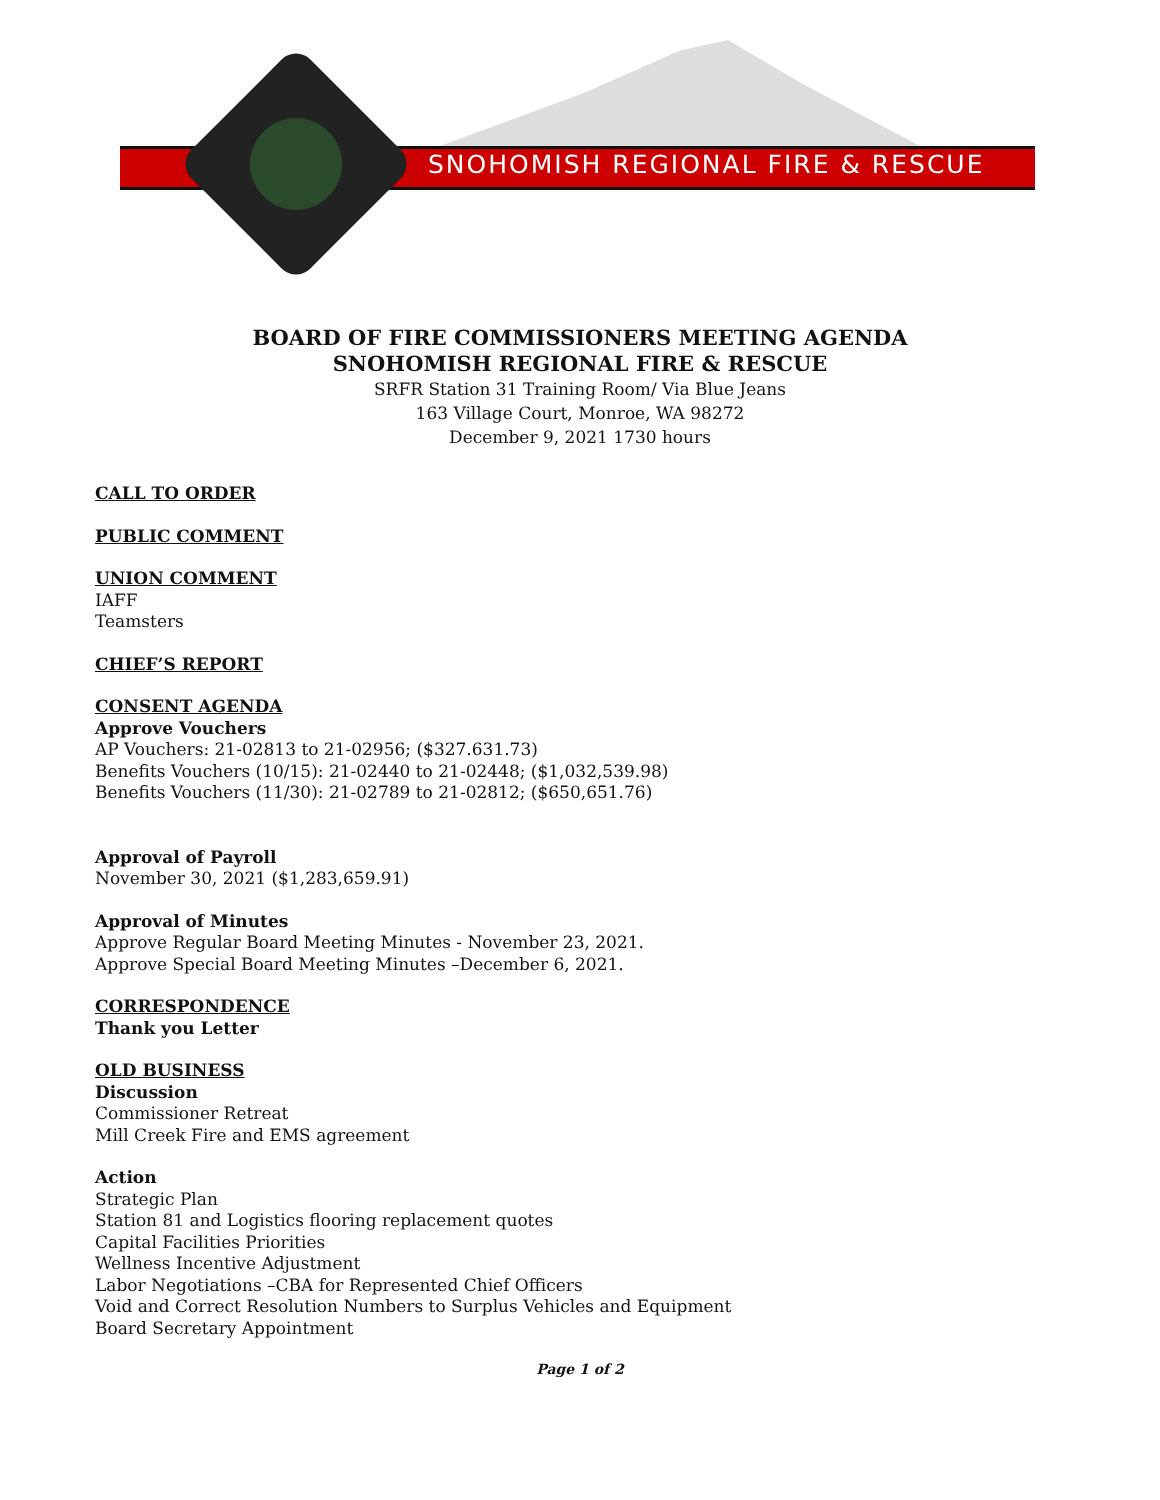SNOHOMISH REGIONAL FIRE & RESCUE
BOARD OF FIRE COMMISSIONERS MEETING AGENDA
SNOHOMISH REGIONAL FIRE & RESCUE
SRFR Station 31 Training Room/ Via Blue Jeans
163 Village Court, Monroe, WA 98272
December 9, 2021 1730 hours
CALL TO ORDER
PUBLIC COMMENT
UNION COMMENT
IAFF
Teamsters
CHIEF’S REPORT
CONSENT AGENDA
Approve Vouchers
AP Vouchers: 21-02813 to 21-02956; ($327.631.73)
Benefits Vouchers (10/15): 21-02440 to 21-02448; ($1,032,539.98)
Benefits Vouchers (11/30): 21-02789 to 21-02812; ($650,651.76)
Approval of Payroll
November 30, 2021 ($1,283,659.91)
Approval of Minutes
Approve Regular Board Meeting Minutes - November 23, 2021.
Approve Special Board Meeting Minutes –December 6, 2021.
CORRESPONDENCE
Thank you Letter
OLD BUSINESS
Discussion
Commissioner Retreat
Mill Creek Fire and EMS agreement
Action
Strategic Plan
Station 81 and Logistics flooring replacement quotes
Capital Facilities Priorities
Wellness Incentive Adjustment
Labor Negotiations –CBA for Represented Chief Officers
Void and Correct Resolution Numbers to Surplus Vehicles and Equipment
Board Secretary Appointment
Page 1 of 2